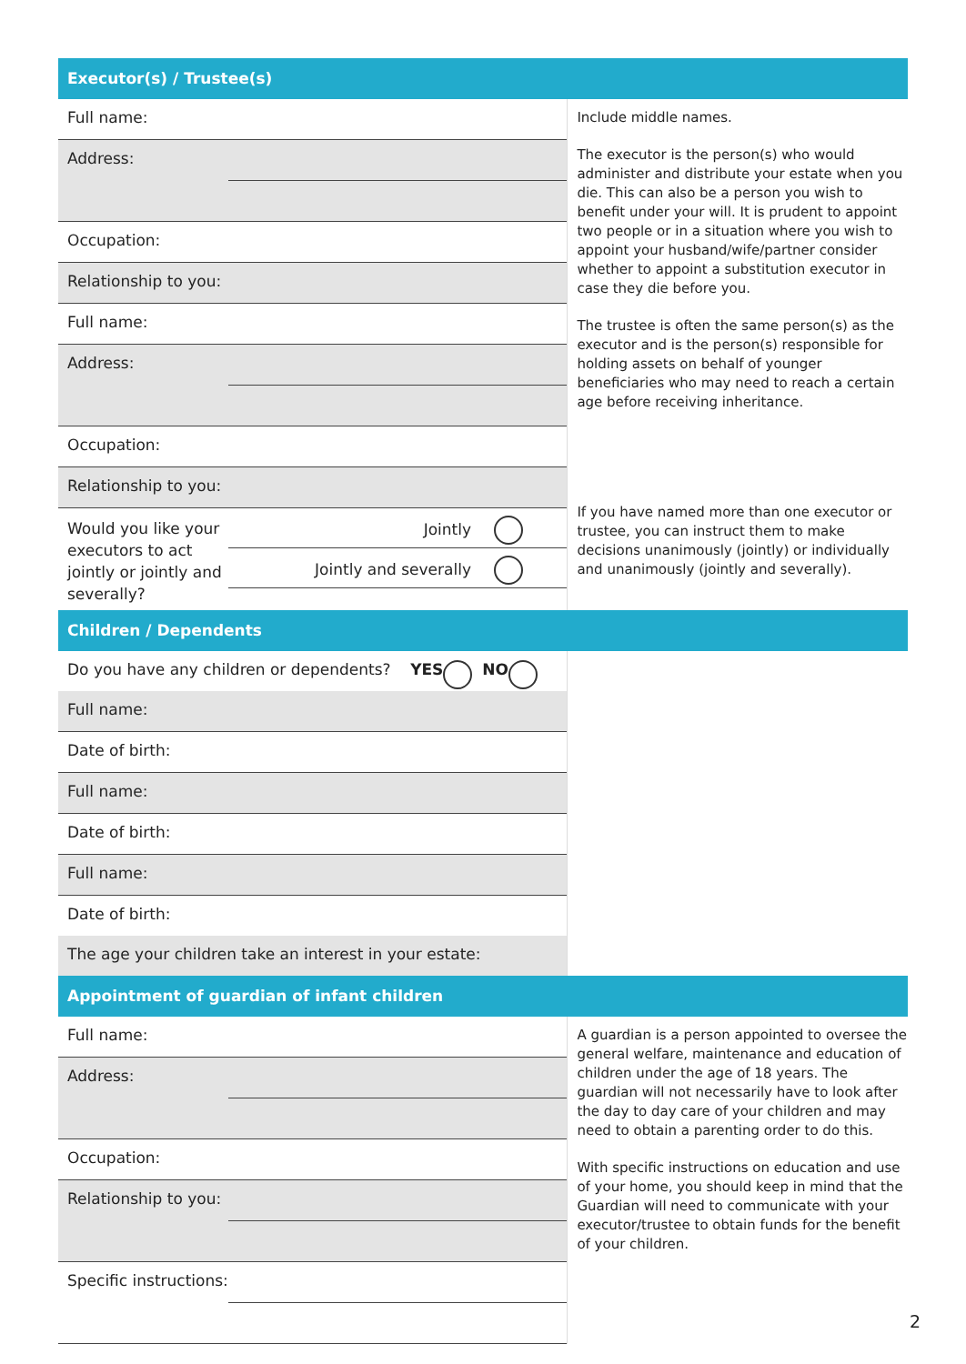Executor(s) / Trustee(s)
Full name:
Address:
Occupation:
Relationship to you:
Full name:
Address:
Occupation:
Relationship to you:
Would you like your executors to act jointly or jointly and severally?
Jointly
Jointly and severally
Include middle names.
The executor is the person(s) who would administer and distribute your estate when you die. This can also be a person you wish to benefit under your will. It is prudent to appoint two people or in a situation where you wish to appoint your husband/wife/partner consider whether to appoint a substitution executor in case they die before you.
The trustee is often the same person(s) as the executor and is the person(s) responsible for holding assets on behalf of younger beneficiaries who may need to reach a certain age before receiving inheritance.
If you have named more than one executor or trustee, you can instruct them to make decisions unanimously (jointly) or individually and unanimously (jointly and severally).
Children / Dependents
Do you have any children or dependents? YES NO
Full name:
Date of birth:
Full name:
Date of birth:
Full name:
Date of birth:
The age your children take an interest in your estate:
Appointment of guardian of infant children
Full name:
Address:
Occupation:
Relationship to you:
Specific instructions:
A guardian is a person appointed to oversee the general welfare, maintenance and education of children under the age of 18 years. The guardian will not necessarily have to look after the day to day care of your children and may need to obtain a parenting order to do this.
With specific instructions on education and use of your home, you should keep in mind that the Guardian will need to communicate with your executor/trustee to obtain funds for the benefit of your children.
2